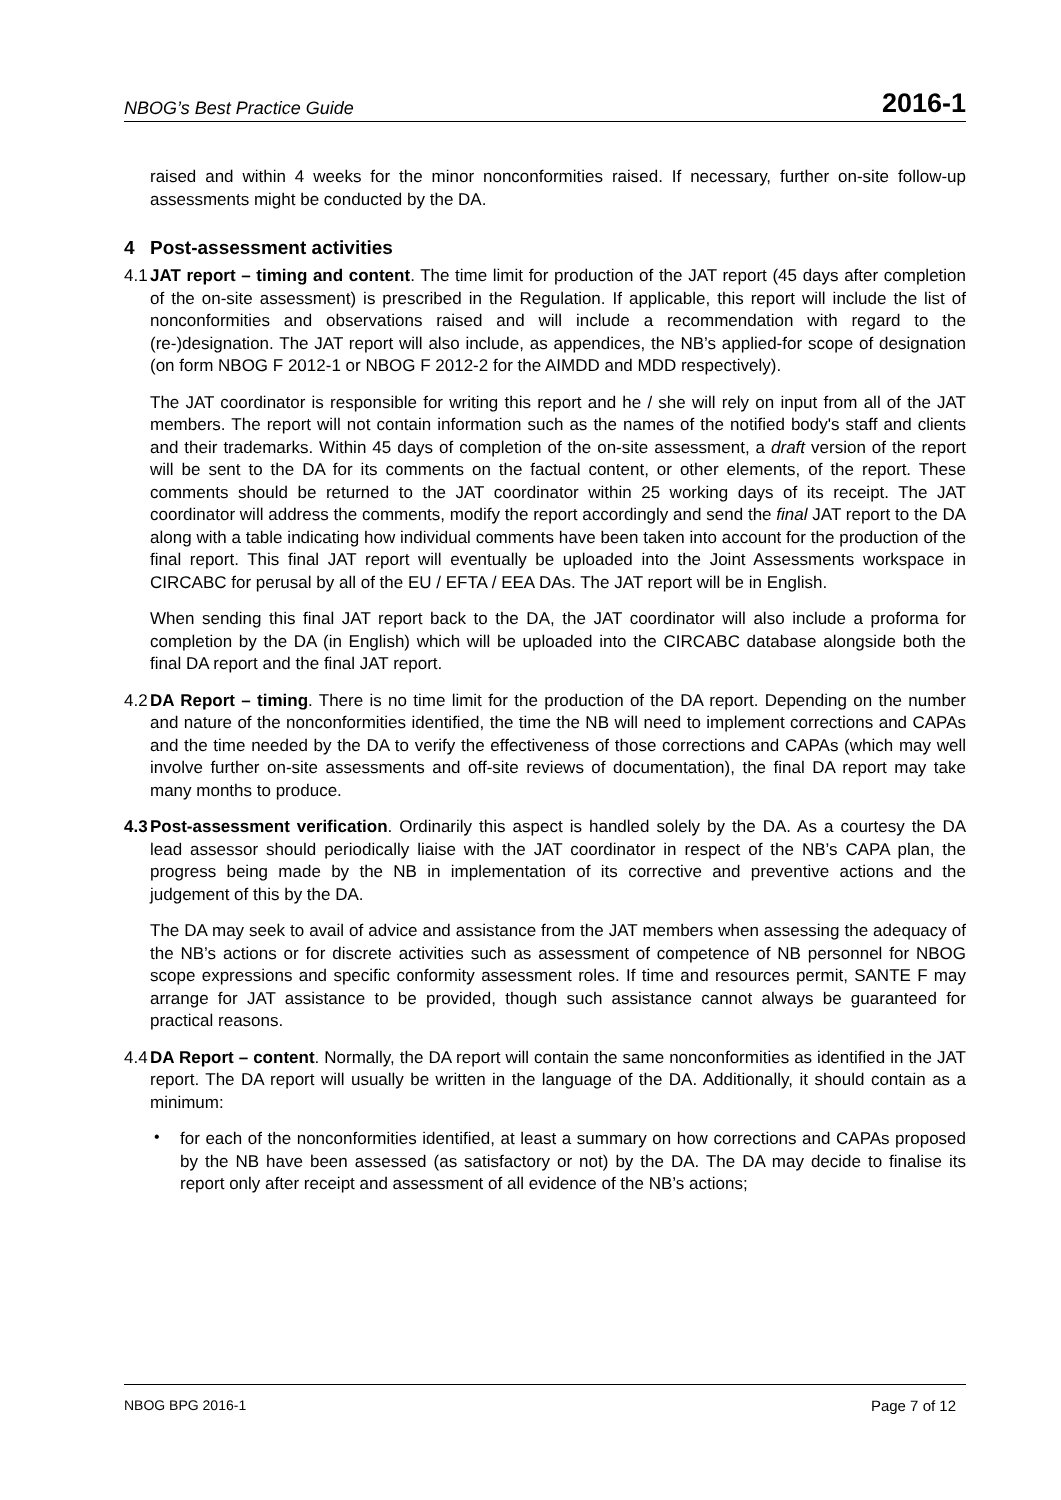NBOG’s Best Practice Guide 2016-1
raised and within 4 weeks for the minor nonconformities raised. If necessary, further on-site follow-up assessments might be conducted by the DA.
4 Post-assessment activities
4.1
JAT report – timing and content. The time limit for production of the JAT report (45 days after completion of the on-site assessment) is prescribed in the Regulation. If applicable, this report will include the list of nonconformities and observations raised and will include a recommendation with regard to the (re-)designation. The JAT report will also include, as appendices, the NB’s applied-for scope of designation (on form NBOG F 2012-1 or NBOG F 2012-2 for the AIMDD and MDD respectively).
The JAT coordinator is responsible for writing this report and he / she will rely on input from all of the JAT members. The report will not contain information such as the names of the notified body's staff and clients and their trademarks. Within 45 days of completion of the on-site assessment, a draft version of the report will be sent to the DA for its comments on the factual content, or other elements, of the report. These comments should be returned to the JAT coordinator within 25 working days of its receipt. The JAT coordinator will address the comments, modify the report accordingly and send the final JAT report to the DA along with a table indicating how individual comments have been taken into account for the production of the final report. This final JAT report will eventually be uploaded into the Joint Assessments workspace in CIRCABC for perusal by all of the EU / EFTA / EEA DAs. The JAT report will be in English.
When sending this final JAT report back to the DA, the JAT coordinator will also include a proforma for completion by the DA (in English) which will be uploaded into the CIRCABC database alongside both the final DA report and the final JAT report.
4.2
DA Report – timing. There is no time limit for the production of the DA report. Depending on the number and nature of the nonconformities identified, the time the NB will need to implement corrections and CAPAs and the time needed by the DA to verify the effectiveness of those corrections and CAPAs (which may well involve further on-site assessments and off-site reviews of documentation), the final DA report may take many months to produce.
4.3
Post-assessment verification. Ordinarily this aspect is handled solely by the DA. As a courtesy the DA lead assessor should periodically liaise with the JAT coordinator in respect of the NB’s CAPA plan, the progress being made by the NB in implementation of its corrective and preventive actions and the judgement of this by the DA.
The DA may seek to avail of advice and assistance from the JAT members when assessing the adequacy of the NB’s actions or for discrete activities such as assessment of competence of NB personnel for NBOG scope expressions and specific conformity assessment roles. If time and resources permit, SANTE F may arrange for JAT assistance to be provided, though such assistance cannot always be guaranteed for practical reasons.
4.4
DA Report – content. Normally, the DA report will contain the same nonconformities as identified in the JAT report. The DA report will usually be written in the language of the DA. Additionally, it should contain as a minimum:
•
for each of the nonconformities identified, at least a summary on how corrections and CAPAs proposed by the NB have been assessed (as satisfactory or not) by the DA. The DA may decide to finalise its report only after receipt and assessment of all evidence of the NB’s actions;
NBOG BPG 2016-1 Page 7 of 12